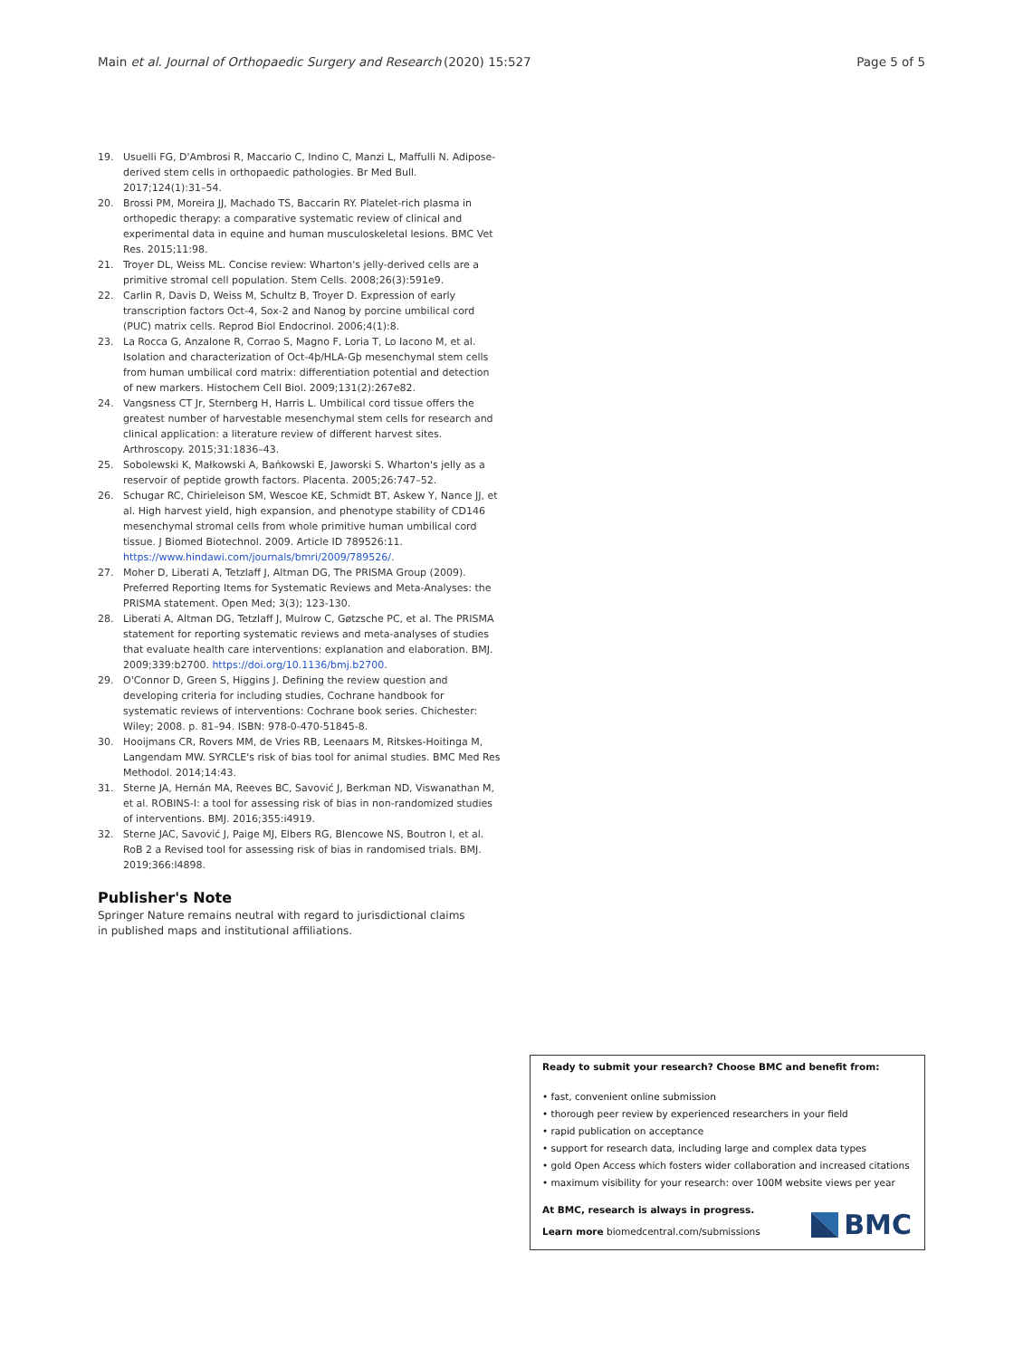Main et al. Journal of Orthopaedic Surgery and Research (2020) 15:527 Page 5 of 5
19. Usuelli FG, D'Ambrosi R, Maccario C, Indino C, Manzi L, Maffulli N. Adipose-derived stem cells in orthopaedic pathologies. Br Med Bull. 2017;124(1):31–54.
20. Brossi PM, Moreira JJ, Machado TS, Baccarin RY. Platelet-rich plasma in orthopedic therapy: a comparative systematic review of clinical and experimental data in equine and human musculoskeletal lesions. BMC Vet Res. 2015;11:98.
21. Troyer DL, Weiss ML. Concise review: Wharton's jelly-derived cells are a primitive stromal cell population. Stem Cells. 2008;26(3):591e9.
22. Carlin R, Davis D, Weiss M, Schultz B, Troyer D. Expression of early transcription factors Oct-4, Sox-2 and Nanog by porcine umbilical cord (PUC) matrix cells. Reprod Biol Endocrinol. 2006;4(1):8.
23. La Rocca G, Anzalone R, Corrao S, Magno F, Loria T, Lo Iacono M, et al. Isolation and characterization of Oct-4þ/HLA-Gþ mesenchymal stem cells from human umbilical cord matrix: differentiation potential and detection of new markers. Histochem Cell Biol. 2009;131(2):267e82.
24. Vangsness CT Jr, Sternberg H, Harris L. Umbilical cord tissue offers the greatest number of harvestable mesenchymal stem cells for research and clinical application: a literature review of different harvest sites. Arthroscopy. 2015;31:1836–43.
25. Sobolewski K, Małkowski A, Bańkowski E, Jaworski S. Wharton's jelly as a reservoir of peptide growth factors. Placenta. 2005;26:747–52.
26. Schugar RC, Chirieleison SM, Wescoe KE, Schmidt BT, Askew Y, Nance JJ, et al. High harvest yield, high expansion, and phenotype stability of CD146 mesenchymal stromal cells from whole primitive human umbilical cord tissue. J Biomed Biotechnol. 2009. Article ID 789526:11. https://www.hindawi.com/journals/bmri/2009/789526/.
27. Moher D, Liberati A, Tetzlaff J, Altman DG, The PRISMA Group (2009). Preferred Reporting Items for Systematic Reviews and Meta-Analyses: the PRISMA statement. Open Med; 3(3); 123-130.
28. Liberati A, Altman DG, Tetzlaff J, Mulrow C, Gøtzsche PC, et al. The PRISMA statement for reporting systematic reviews and meta-analyses of studies that evaluate health care interventions: explanation and elaboration. BMJ. 2009;339:b2700. https://doi.org/10.1136/bmj.b2700.
29. O'Connor D, Green S, Higgins J. Defining the review question and developing criteria for including studies, Cochrane handbook for systematic reviews of interventions: Cochrane book series. Chichester: Wiley; 2008. p. 81–94. ISBN: 978-0-470-51845-8.
30. Hooijmans CR, Rovers MM, de Vries RB, Leenaars M, Ritskes-Hoitinga M, Langendam MW. SYRCLE's risk of bias tool for animal studies. BMC Med Res Methodol. 2014;14:43.
31. Sterne JA, Hernán MA, Reeves BC, Savović J, Berkman ND, Viswanathan M, et al. ROBINS-I: a tool for assessing risk of bias in non-randomized studies of interventions. BMJ. 2016;355:i4919.
32. Sterne JAC, Savović J, Paige MJ, Elbers RG, Blencowe NS, Boutron I, et al. RoB 2 a Revised tool for assessing risk of bias in randomised trials. BMJ. 2019;366:l4898.
Publisher's Note
Springer Nature remains neutral with regard to jurisdictional claims in published maps and institutional affiliations.
Ready to submit your research? Choose BMC and benefit from:
• fast, convenient online submission
• thorough peer review by experienced researchers in your field
• rapid publication on acceptance
• support for research data, including large and complex data types
• gold Open Access which fosters wider collaboration and increased citations
• maximum visibility for your research: over 100M website views per year
At BMC, research is always in progress.
Learn more biomedcentral.com/submissions
BMC